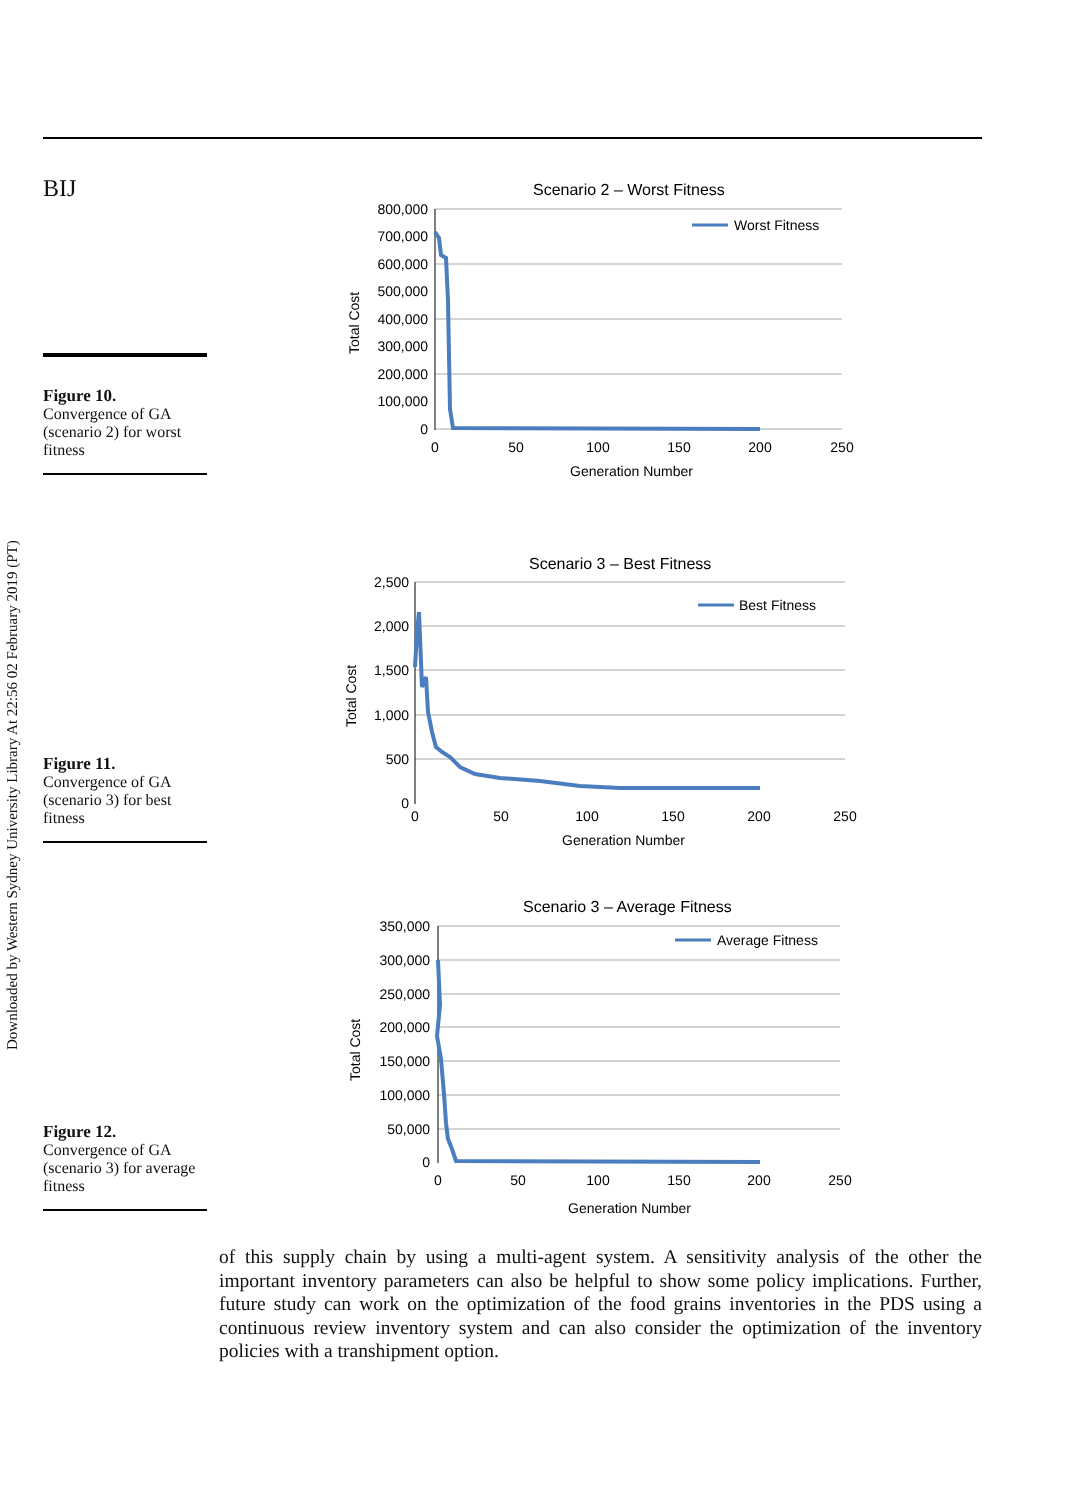Downloaded by Western Sydney University Library At 22:56 02 February 2019 (PT)
BIJ
Figure 10.
Convergence of GA (scenario 2) for worst fitness
Figure 11.
Convergence of GA (scenario 3) for best fitness
Figure 12.
Convergence of GA (scenario 3) for average fitness
Scenario 2 – Worst Fitness
800,000
700,000
600,000
500,000
400,000
300,000
200,000
100,000
0
0
50
100
150
200
250
Generation Number
Total Cost
Worst Fitness
Scenario 3 – Best Fitness
2,500
2,000
1,500
1,000
500
0
0
50
100
150
200
250
Generation Number
Total Cost
Best Fitness
Scenario 3 – Average Fitness
350,000
300,000
250,000
200,000
150,000
100,000
50,000
0
0
50
100
150
200
250
Generation Number
Total Cost
Average Fitness
of this supply chain by using a multi-agent system. A sensitivity analysis of the other the important inventory parameters can also be helpful to show some policy implications. Further, future study can work on the optimization of the food grains inventories in the PDS using a continuous review inventory system and can also consider the optimization of the inventory policies with a transhipment option.